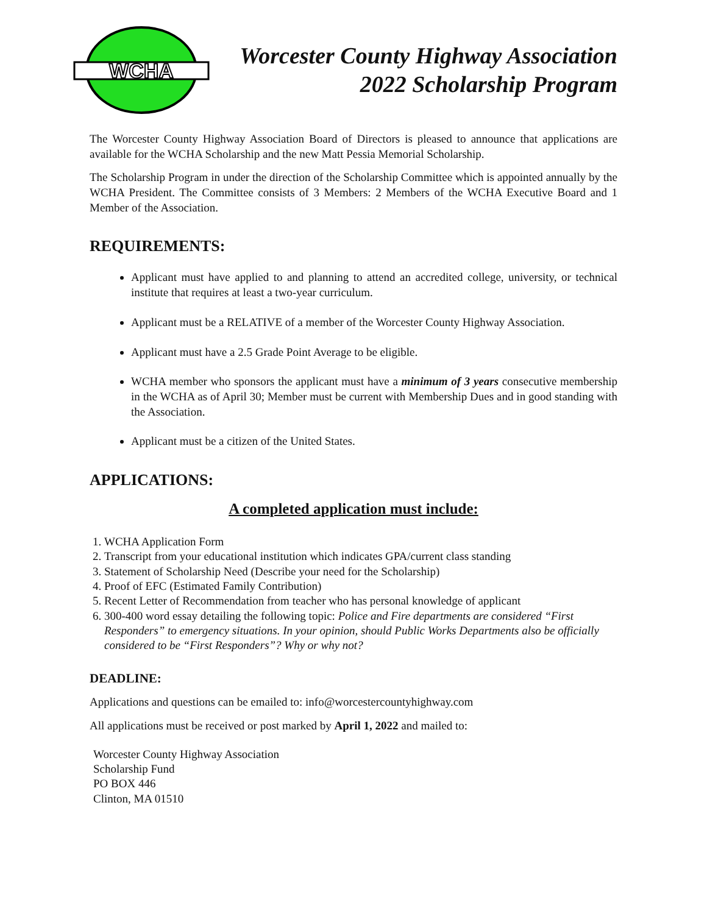WCHA
Worcester County Highway Association
2022 Scholarship Program
The Worcester County Highway Association Board of Directors is pleased to announce that applications are available for the WCHA Scholarship and the new Matt Pessia Memorial Scholarship.
The Scholarship Program in under the direction of the Scholarship Committee which is appointed annually by the WCHA President. The Committee consists of 3 Members: 2 Members of the WCHA Executive Board and 1 Member of the Association.
REQUIREMENTS:
Applicant must have applied to and planning to attend an accredited college, university, or technical institute that requires at least a two-year curriculum.
Applicant must be a RELATIVE of a member of the Worcester County Highway Association.
Applicant must have a 2.5 Grade Point Average to be eligible.
WCHA member who sponsors the applicant must have a minimum of 3 years consecutive membership in the WCHA as of April 30; Member must be current with Membership Dues and in good standing with the Association.
Applicant must be a citizen of the United States.
APPLICATIONS:
A completed application must include:
1. WCHA Application Form
2. Transcript from your educational institution which indicates GPA/current class standing
3. Statement of Scholarship Need (Describe your need for the Scholarship)
4. Proof of EFC (Estimated Family Contribution)
5. Recent Letter of Recommendation from teacher who has personal knowledge of applicant
6. 300-400 word essay detailing the following topic: Police and Fire departments are considered “First Responders” to emergency situations. In your opinion, should Public Works Departments also be officially considered to be “First Responders”? Why or why not?
DEADLINE:
Applications and questions can be emailed to: info@worcestercountyhighway.com
All applications must be received or post marked by April 1, 2022 and mailed to:
Worcester County Highway Association
Scholarship Fund
PO BOX 446
Clinton, MA 01510